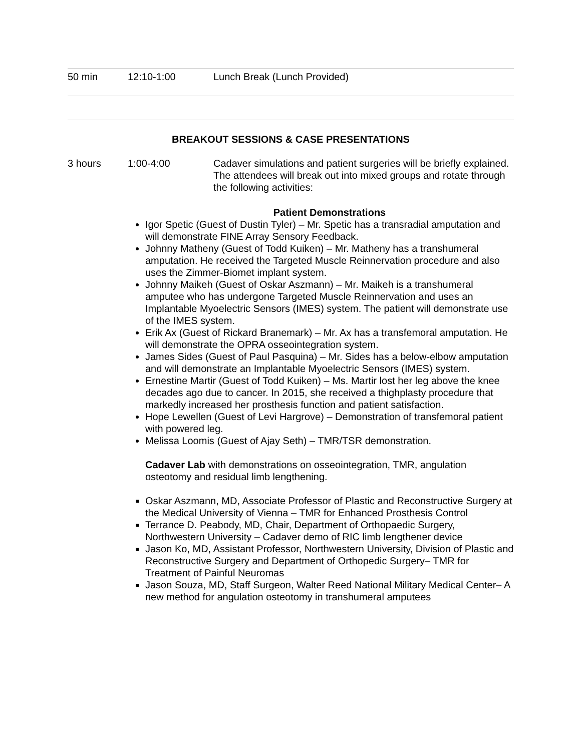50 min 12:10-1:00 Lunch Break (Lunch Provided)
BREAKOUT SESSIONS & CASE PRESENTATIONS
3 hours 1:00-4:00 Cadaver simulations and patient surgeries will be briefly explained. The attendees will break out into mixed groups and rotate through the following activities:
Patient Demonstrations
Igor Spetic (Guest of Dustin Tyler) – Mr. Spetic has a transradial amputation and will demonstrate FINE Array Sensory Feedback.
Johnny Matheny (Guest of Todd Kuiken) – Mr. Matheny has a transhumeral amputation. He received the Targeted Muscle Reinnervation procedure and also uses the Zimmer-Biomet implant system.
Johnny Maikeh (Guest of Oskar Aszmann) – Mr. Maikeh is a transhumeral amputee who has undergone Targeted Muscle Reinnervation and uses an Implantable Myoelectric Sensors (IMES) system. The patient will demonstrate use of the IMES system.
Erik Ax (Guest of Rickard Branemark) – Mr. Ax has a transfemoral amputation. He will demonstrate the OPRA osseointegration system.
James Sides (Guest of Paul Pasquina) – Mr. Sides has a below-elbow amputation and will demonstrate an Implantable Myoelectric Sensors (IMES) system.
Ernestine Martir (Guest of Todd Kuiken) – Ms. Martir lost her leg above the knee decades ago due to cancer. In 2015, she received a thighplasty procedure that markedly increased her prosthesis function and patient satisfaction.
Hope Lewellen (Guest of Levi Hargrove) – Demonstration of transfemoral patient with powered leg.
Melissa Loomis (Guest of Ajay Seth) – TMR/TSR demonstration.
Cadaver Lab with demonstrations on osseointegration, TMR, angulation osteotomy and residual limb lengthening.
Oskar Aszmann, MD, Associate Professor of Plastic and Reconstructive Surgery at the Medical University of Vienna – TMR for Enhanced Prosthesis Control
Terrance D. Peabody, MD, Chair, Department of Orthopaedic Surgery, Northwestern University – Cadaver demo of RIC limb lengthener device
Jason Ko, MD, Assistant Professor, Northwestern University, Division of Plastic and Reconstructive Surgery and Department of Orthopedic Surgery– TMR for Treatment of Painful Neuromas
Jason Souza, MD, Staff Surgeon, Walter Reed National Military Medical Center– A new method for angulation osteotomy in transhumeral amputees